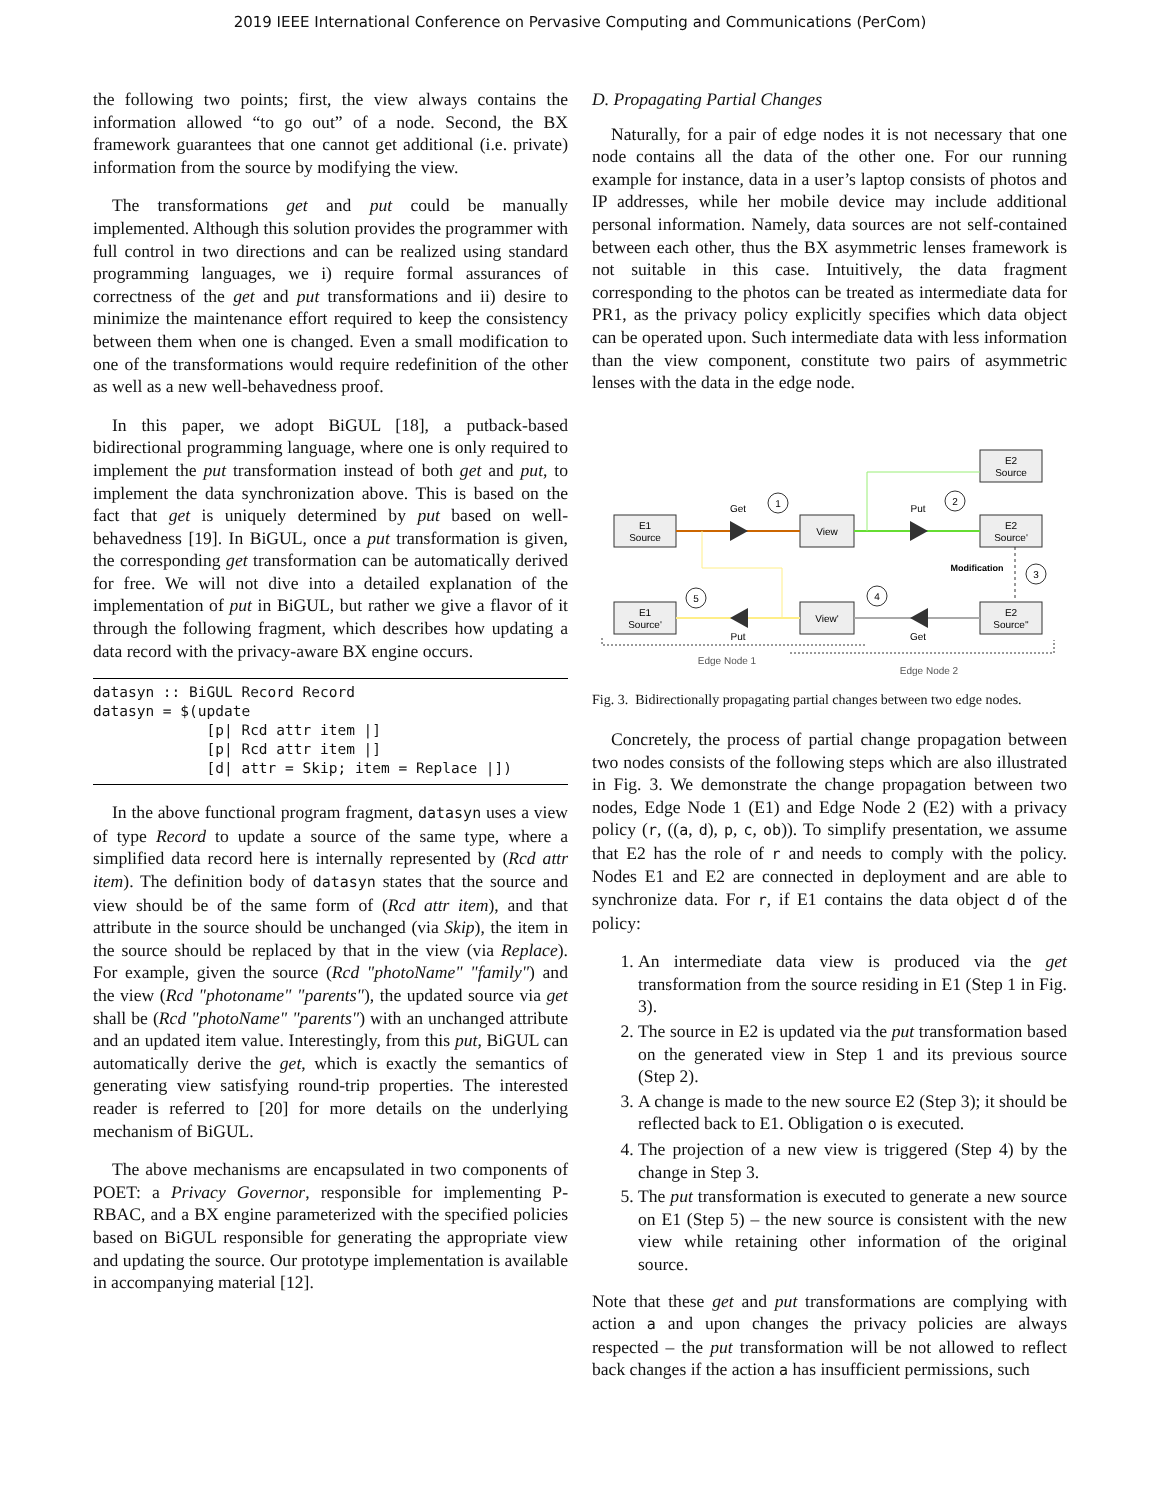2019 IEEE International Conference on Pervasive Computing and Communications (PerCom)
the following two points; first, the view always contains the information allowed “to go out” of a node. Second, the BX framework guarantees that one cannot get additional (i.e. private) information from the source by modifying the view.
The transformations get and put could be manually implemented. Although this solution provides the programmer with full control in two directions and can be realized using standard programming languages, we i) require formal assurances of correctness of the get and put transformations and ii) desire to minimize the maintenance effort required to keep the consistency between them when one is changed. Even a small modification to one of the transformations would require redefinition of the other as well as a new well-behavedness proof.
In this paper, we adopt BiGUL [18], a putback-based bidirectional programming language, where one is only required to implement the put transformation instead of both get and put, to implement the data synchronization above. This is based on the fact that get is uniquely determined by put based on well-behavedness [19]. In BiGUL, once a put transformation is given, the corresponding get transformation can be automatically derived for free. We will not dive into a detailed explanation of the implementation of put in BiGUL, but rather we give a flavor of it through the following fragment, which describes how updating a data record with the privacy-aware BX engine occurs.
datasyn :: BiGUL Record Record
datasyn = $(update
             [p| Rcd attr item |]
             [p| Rcd attr item |]
             [d| attr = Skip; item = Replace |])
In the above functional program fragment, datasyn uses a view of type Record to update a source of the same type, where a simplified data record here is internally represented by (Rcd attr item). The definition body of datasyn states that the source and view should be of the same form of (Rcd attr item), and that attribute in the source should be unchanged (via Skip), the item in the source should be replaced by that in the view (via Replace). For example, given the source (Rcd "photoName" "family") and the view (Rcd "photoname" "parents"), the updated source via get shall be (Rcd "photoName" "parents") with an unchanged attribute and an updated item value. Interestingly, from this put, BiGUL can automatically derive the get, which is exactly the semantics of generating view satisfying round-trip properties. The interested reader is referred to [20] for more details on the underlying mechanism of BiGUL.
The above mechanisms are encapsulated in two components of POET: a Privacy Governor, responsible for implementing P-RBAC, and a BX engine parameterized with the specified policies based on BiGUL responsible for generating the appropriate view and updating the source. Our prototype implementation is available in accompanying material [12].
D. Propagating Partial Changes
Naturally, for a pair of edge nodes it is not necessary that one node contains all the data of the other one. For our running example for instance, data in a user’s laptop consists of photos and IP addresses, while her mobile device may include additional personal information. Namely, data sources are not self-contained between each other, thus the BX asymmetric lenses framework is not suitable in this case. Intuitively, the data fragment corresponding to the photos can be treated as intermediate data for PR1, as the privacy policy explicitly specifies which data object can be operated upon. Such intermediate data with less information than the view component, constitute two pairs of asymmetric lenses with the data in the edge node.
E2
Source
E1
Source
View
E2
Source'
E1
Source'
View'
E2
Source''
Get
Put
Put
Get
Modification
Edge Node 1
Edge Node 2
1
2
3
4
5
Fig. 3. Bidirectionally propagating partial changes between two edge nodes.
Concretely, the process of partial change propagation between two nodes consists of the following steps which are also illustrated in Fig. 3. We demonstrate the change propagation between two nodes, Edge Node 1 (E1) and Edge Node 2 (E2) with a privacy policy (r, ((a, d), p, c, ob)). To simplify presentation, we assume that E2 has the role of r and needs to comply with the policy. Nodes E1 and E2 are connected in deployment and are able to synchronize data. For r, if E1 contains the data object d of the policy:
1. An intermediate data view is produced via the get transformation from the source residing in E1 (Step 1 in Fig. 3).
2. The source in E2 is updated via the put transformation based on the generated view in Step 1 and its previous source (Step 2).
3. A change is made to the new source E2 (Step 3); it should be reflected back to E1. Obligation o is executed.
4. The projection of a new view is triggered (Step 4) by the change in Step 3.
5. The put transformation is executed to generate a new source on E1 (Step 5) – the new source is consistent with the new view while retaining other information of the original source.
Note that these get and put transformations are complying with action a and upon changes the privacy policies are always respected – the put transformation will be not allowed to reflect back changes if the action a has insufficient permissions, such